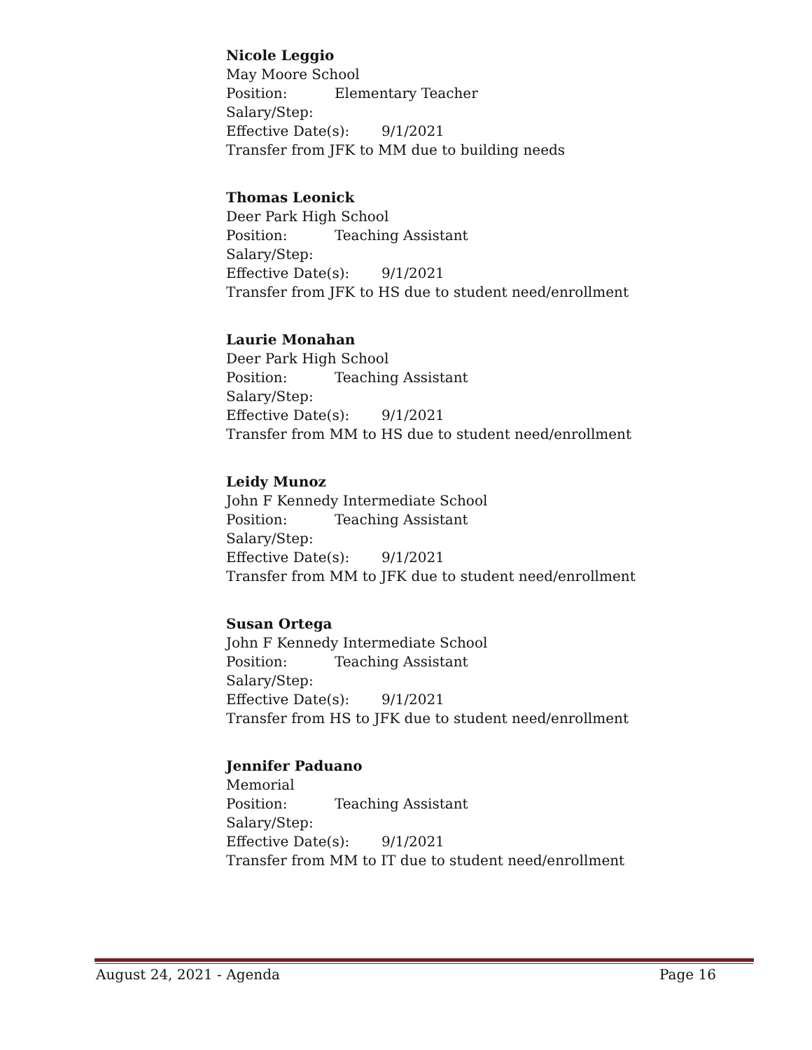Nicole Leggio
May Moore School
Position: Elementary Teacher
Salary/Step:
Effective Date(s): 9/1/2021
Transfer from JFK to MM due to building needs
Thomas Leonick
Deer Park High School
Position: Teaching Assistant
Salary/Step:
Effective Date(s): 9/1/2021
Transfer from JFK to HS due to student need/enrollment
Laurie Monahan
Deer Park High School
Position: Teaching Assistant
Salary/Step:
Effective Date(s): 9/1/2021
Transfer from MM to HS due to student need/enrollment
Leidy Munoz
John F Kennedy Intermediate School
Position: Teaching Assistant
Salary/Step:
Effective Date(s): 9/1/2021
Transfer from MM to JFK due to student need/enrollment
Susan Ortega
John F Kennedy Intermediate School
Position: Teaching Assistant
Salary/Step:
Effective Date(s): 9/1/2021
Transfer from HS to JFK due to student need/enrollment
Jennifer Paduano
Memorial
Position: Teaching Assistant
Salary/Step:
Effective Date(s): 9/1/2021
Transfer from MM to IT due to student need/enrollment
August 24, 2021 - Agenda Page 16